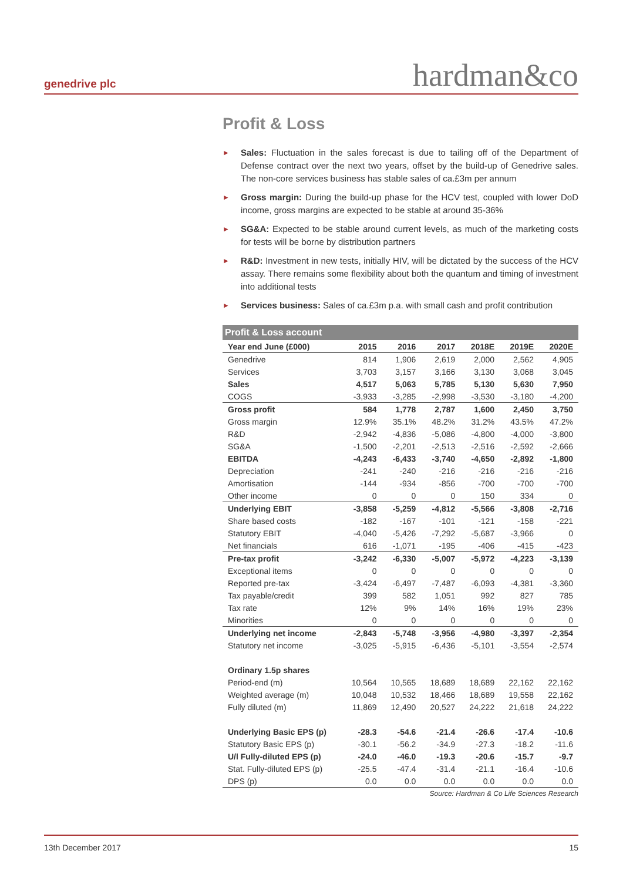genedrive plc hardman&co
Profit & Loss
► Sales: Fluctuation in the sales forecast is due to tailing off of the Department of Defense contract over the next two years, offset by the build-up of Genedrive sales. The non-core services business has stable sales of ca.£3m per annum
► Gross margin: During the build-up phase for the HCV test, coupled with lower DoD income, gross margins are expected to be stable at around 35-36%
► SG&A: Expected to be stable around current levels, as much of the marketing costs for tests will be borne by distribution partners
► R&D: Investment in new tests, initially HIV, will be dictated by the success of the HCV assay. There remains some flexibility about both the quantum and timing of investment into additional tests
► Services business: Sales of ca.£3m p.a. with small cash and profit contribution
Profit & Loss account
| Year end June (£000) | 2015 | 2016 | 2017 | 2018E | 2019E | 2020E |
| --- | --- | --- | --- | --- | --- | --- |
| Genedrive | 814 | 1,906 | 2,619 | 2,000 | 2,562 | 4,905 |
| Services | 3,703 | 3,157 | 3,166 | 3,130 | 3,068 | 3,045 |
| Sales | 4,517 | 5,063 | 5,785 | 5,130 | 5,630 | 7,950 |
| COGS | -3,933 | -3,285 | -2,998 | -3,530 | -3,180 | -4,200 |
| Gross profit | 584 | 1,778 | 2,787 | 1,600 | 2,450 | 3,750 |
| Gross margin | 12.9% | 35.1% | 48.2% | 31.2% | 43.5% | 47.2% |
| R&D | -2,942 | -4,836 | -5,086 | -4,800 | -4,000 | -3,800 |
| SG&A | -1,500 | -2,201 | -2,513 | -2,516 | -2,592 | -2,666 |
| EBITDA | -4,243 | -6,433 | -3,740 | -4,650 | -2,892 | -1,800 |
| Depreciation | -241 | -240 | -216 | -216 | -216 | -216 |
| Amortisation | -144 | -934 | -856 | -700 | -700 | -700 |
| Other income | 0 | 0 | 0 | 150 | 334 | 0 |
| Underlying EBIT | -3,858 | -5,259 | -4,812 | -5,566 | -3,808 | -2,716 |
| Share based costs | -182 | -167 | -101 | -121 | -158 | -221 |
| Statutory EBIT | -4,040 | -5,426 | -7,292 | -5,687 | -3,966 | 0 |
| Net financials | 616 | -1,071 | -195 | -406 | -415 | -423 |
| Pre-tax profit | -3,242 | -6,330 | -5,007 | -5,972 | -4,223 | -3,139 |
| Exceptional items | 0 | 0 | 0 | 0 | 0 | 0 |
| Reported pre-tax | -3,424 | -6,497 | -7,487 | -6,093 | -4,381 | -3,360 |
| Tax payable/credit | 399 | 582 | 1,051 | 992 | 827 | 785 |
| Tax rate | 12% | 9% | 14% | 16% | 19% | 23% |
| Minorities | 0 | 0 | 0 | 0 | 0 | 0 |
| Underlying net income | -2,843 | -5,748 | -3,956 | -4,980 | -3,397 | -2,354 |
| Statutory net income | -3,025 | -5,915 | -6,436 | -5,101 | -3,554 | -2,574 |
| Ordinary 1.5p shares | | | | | | |
| Period-end (m) | 10,564 | 10,565 | 18,689 | 18,689 | 22,162 | 22,162 |
| Weighted average (m) | 10,048 | 10,532 | 18,466 | 18,689 | 19,558 | 22,162 |
| Fully diluted (m) | 11,869 | 12,490 | 20,527 | 24,222 | 21,618 | 24,222 |
| Underlying Basic EPS (p) | -28.3 | -54.6 | -21.4 | -26.6 | -17.4 | -10.6 |
| Statutory Basic EPS (p) | -30.1 | -56.2 | -34.9 | -27.3 | -18.2 | -11.6 |
| U/l Fully-diluted EPS (p) | -24.0 | -46.0 | -19.3 | -20.6 | -15.7 | -9.7 |
| Stat. Fully-diluted EPS (p) | -25.5 | -47.4 | -31.4 | -21.1 | -16.4 | -10.6 |
| DPS (p) | 0.0 | 0.0 | 0.0 | 0.0 | 0.0 | 0.0 |
Source: Hardman & Co Life Sciences Research
13th December 2017 15